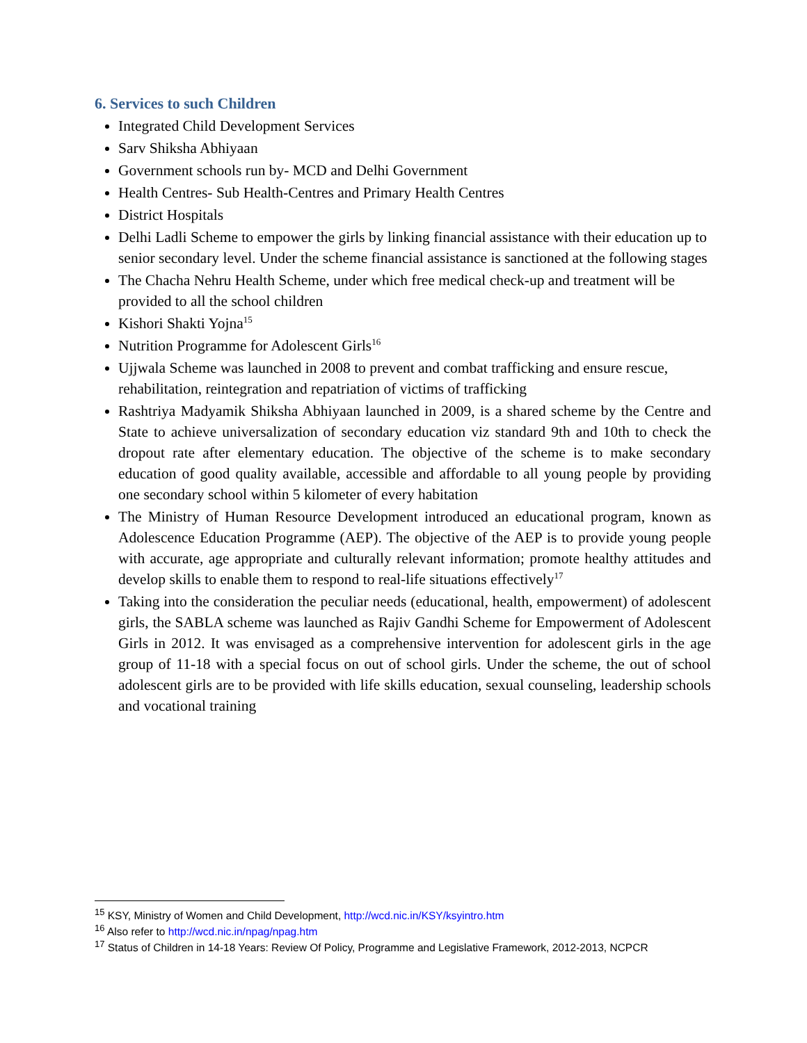6. Services to such Children
Integrated Child Development Services
Sarv Shiksha Abhiyaan
Government schools run by- MCD and Delhi Government
Health Centres- Sub Health-Centres and Primary Health Centres
District Hospitals
Delhi Ladli Scheme to empower the girls by linking financial assistance with their education up to senior secondary level. Under the scheme financial assistance is sanctioned at the following stages
The Chacha Nehru Health Scheme, under which free medical check-up and treatment will be provided to all the school children
Kishori Shakti Yojna<sup>15</sup>
Nutrition Programme for Adolescent Girls<sup>16</sup>
Ujjwala Scheme was launched in 2008 to prevent and combat trafficking and ensure rescue, rehabilitation, reintegration and repatriation of victims of trafficking
Rashtriya Madyamik Shiksha Abhiyaan launched in 2009, is a shared scheme by the Centre and State to achieve universalization of secondary education viz standard 9th and 10th to check the dropout rate after elementary education. The objective of the scheme is to make secondary education of good quality available, accessible and affordable to all young people by providing one secondary school within 5 kilometer of every habitation
The Ministry of Human Resource Development introduced an educational program, known as Adolescence Education Programme (AEP). The objective of the AEP is to provide young people with accurate, age appropriate and culturally relevant information; promote healthy attitudes and develop skills to enable them to respond to real-life situations effectively<sup>17</sup>
Taking into the consideration the peculiar needs (educational, health, empowerment) of adolescent girls, the SABLA scheme was launched as Rajiv Gandhi Scheme for Empowerment of Adolescent Girls in 2012. It was envisaged as a comprehensive intervention for adolescent girls in the age group of 11-18 with a special focus on out of school girls. Under the scheme, the out of school adolescent girls are to be provided with life skills education, sexual counseling, leadership schools and vocational training
<sup>15</sup> KSY, Ministry of Women and Child Development, http://wcd.nic.in/KSY/ksyintro.htm
<sup>16</sup> Also refer to http://wcd.nic.in/npag/npag.htm
<sup>17</sup> Status of Children in 14-18 Years: Review Of Policy, Programme and Legislative Framework, 2012-2013, NCPCR